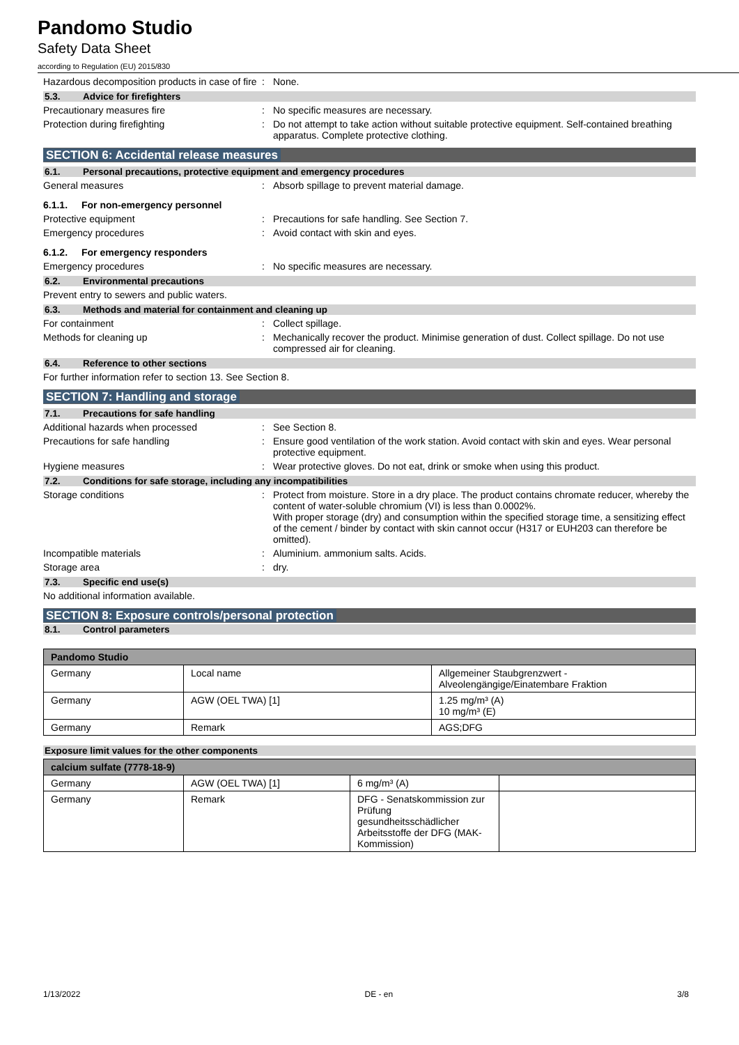Pandomo Studio
Safety Data Sheet
according to Regulation (EU) 2015/830
Hazardous decomposition products in case of fire
: None.
5.3. Advice for firefighters
Precautionary measures fire : No specific measures are necessary.
Protection during firefighting : Do not attempt to take action without suitable protective equipment. Self-contained breathing apparatus. Complete protective clothing.
SECTION 6: Accidental release measures
6.1. Personal precautions, protective equipment and emergency procedures
General measures : Absorb spillage to prevent material damage.
6.1.1. For non-emergency personnel
Protective equipment : Precautions for safe handling. See Section 7.
Emergency procedures : Avoid contact with skin and eyes.
6.1.2. For emergency responders
Emergency procedures : No specific measures are necessary.
6.2. Environmental precautions
Prevent entry to sewers and public waters.
6.3. Methods and material for containment and cleaning up
For containment : Collect spillage.
Methods for cleaning up : Mechanically recover the product. Minimise generation of dust. Collect spillage. Do not use compressed air for cleaning.
6.4. Reference to other sections
For further information refer to section 13. See Section 8.
SECTION 7: Handling and storage
7.1. Precautions for safe handling
Additional hazards when processed : See Section 8.
Precautions for safe handling : Ensure good ventilation of the work station. Avoid contact with skin and eyes. Wear personal protective equipment.
Hygiene measures : Wear protective gloves. Do not eat, drink or smoke when using this product.
7.2. Conditions for safe storage, including any incompatibilities
Storage conditions : Protect from moisture. Store in a dry place. The product contains chromate reducer, whereby the content of water-soluble chromium (VI) is less than 0.0002%.
With proper storage (dry) and consumption within the specified storage time, a sensitizing effect of the cement / binder by contact with skin cannot occur (H317 or EUH203 can therefore be omitted).
Incompatible materials : Aluminium. ammonium salts. Acids.
Storage area : dry.
7.3. Specific end use(s)
No additional information available.
SECTION 8: Exposure controls/personal protection
8.1. Control parameters
| Pandomo Studio | | |
| --- | --- | --- |
| Germany | Local name | Allgemeiner Staubgrenzwert - Alveolengängige/Einatembare Fraktion |
| Germany | AGW (OEL TWA) [1] | 1.25 mg/m³ (A) 10 mg/m³ (E) |
| Germany | Remark | AGS;DFG |
Exposure limit values for the other components
| calcium sulfate (7778-18-9) | | | |
| --- | --- | --- | --- |
| Germany | AGW (OEL TWA) [1] | 6 mg/m³ (A) | |
| Germany | Remark | DFG - Senatskommission zur Prüfung gesundheitsschädlicher Arbeitsstoffe der DFG (MAK-Kommission) | |
1/13/2022 DE - en 3/8